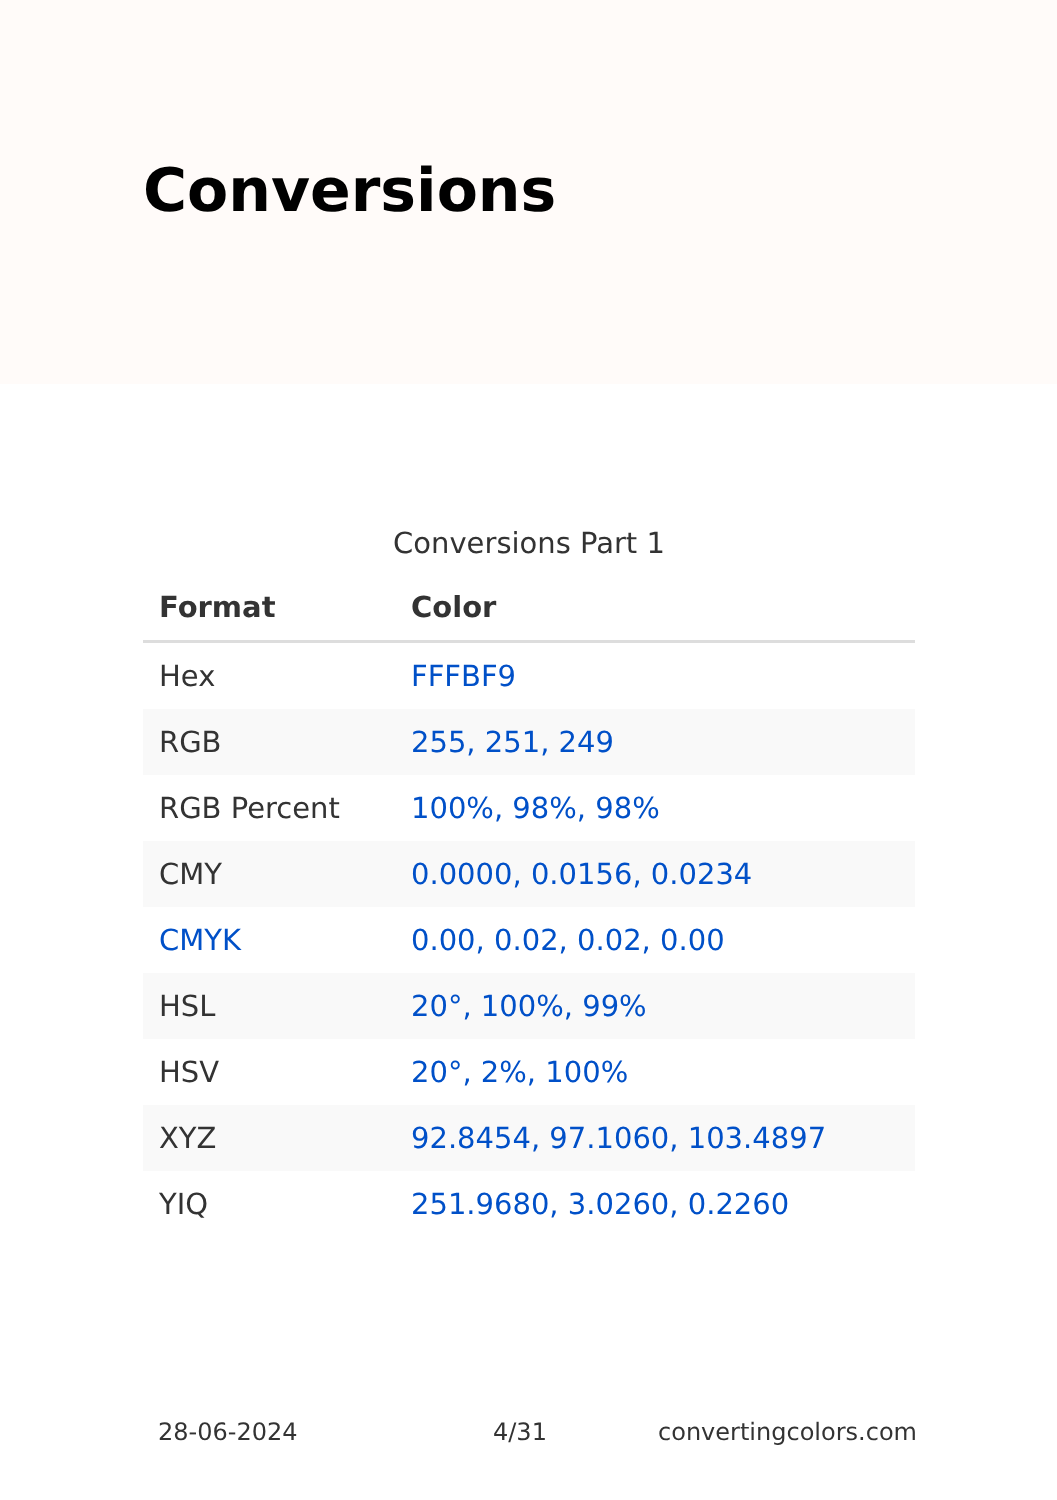Conversions
Conversions Part 1
| Format | Color |
| --- | --- |
| Hex | FFFBF9 |
| RGB | 255, 251, 249 |
| RGB Percent | 100%, 98%, 98% |
| CMY | 0.0000, 0.0156, 0.0234 |
| CMYK | 0.00, 0.02, 0.02, 0.00 |
| HSL | 20°, 100%, 99% |
| HSV | 20°, 2%, 100% |
| XYZ | 92.8454, 97.1060, 103.4897 |
| YIQ | 251.9680, 3.0260, 0.2260 |
28-06-2024 4/31 convertingcolors.com